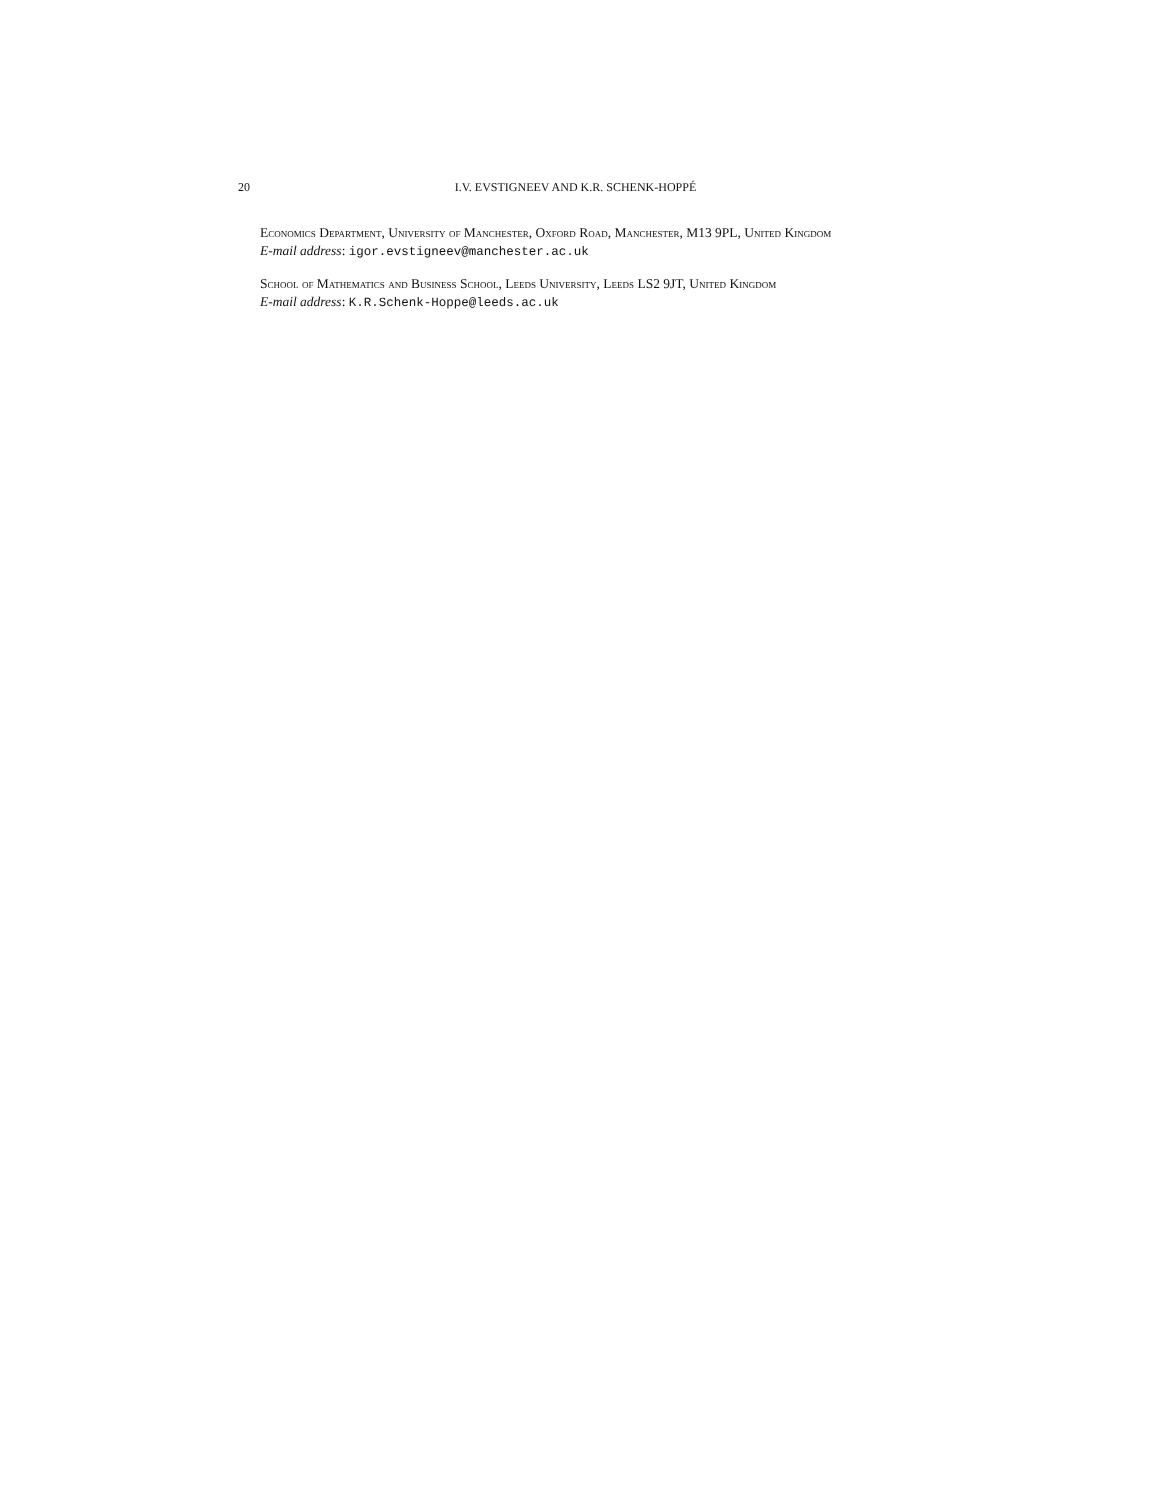20 I.V. EVSTIGNEEV AND K.R. SCHENK-HOPPÉ
Economics Department, University of Manchester, Oxford Road, Manchester, M13 9PL, United Kingdom
E-mail address: igor.evstigneev@manchester.ac.uk
School of Mathematics and Business School, Leeds University, Leeds LS2 9JT, United Kingdom
E-mail address: K.R.Schenk-Hoppe@leeds.ac.uk